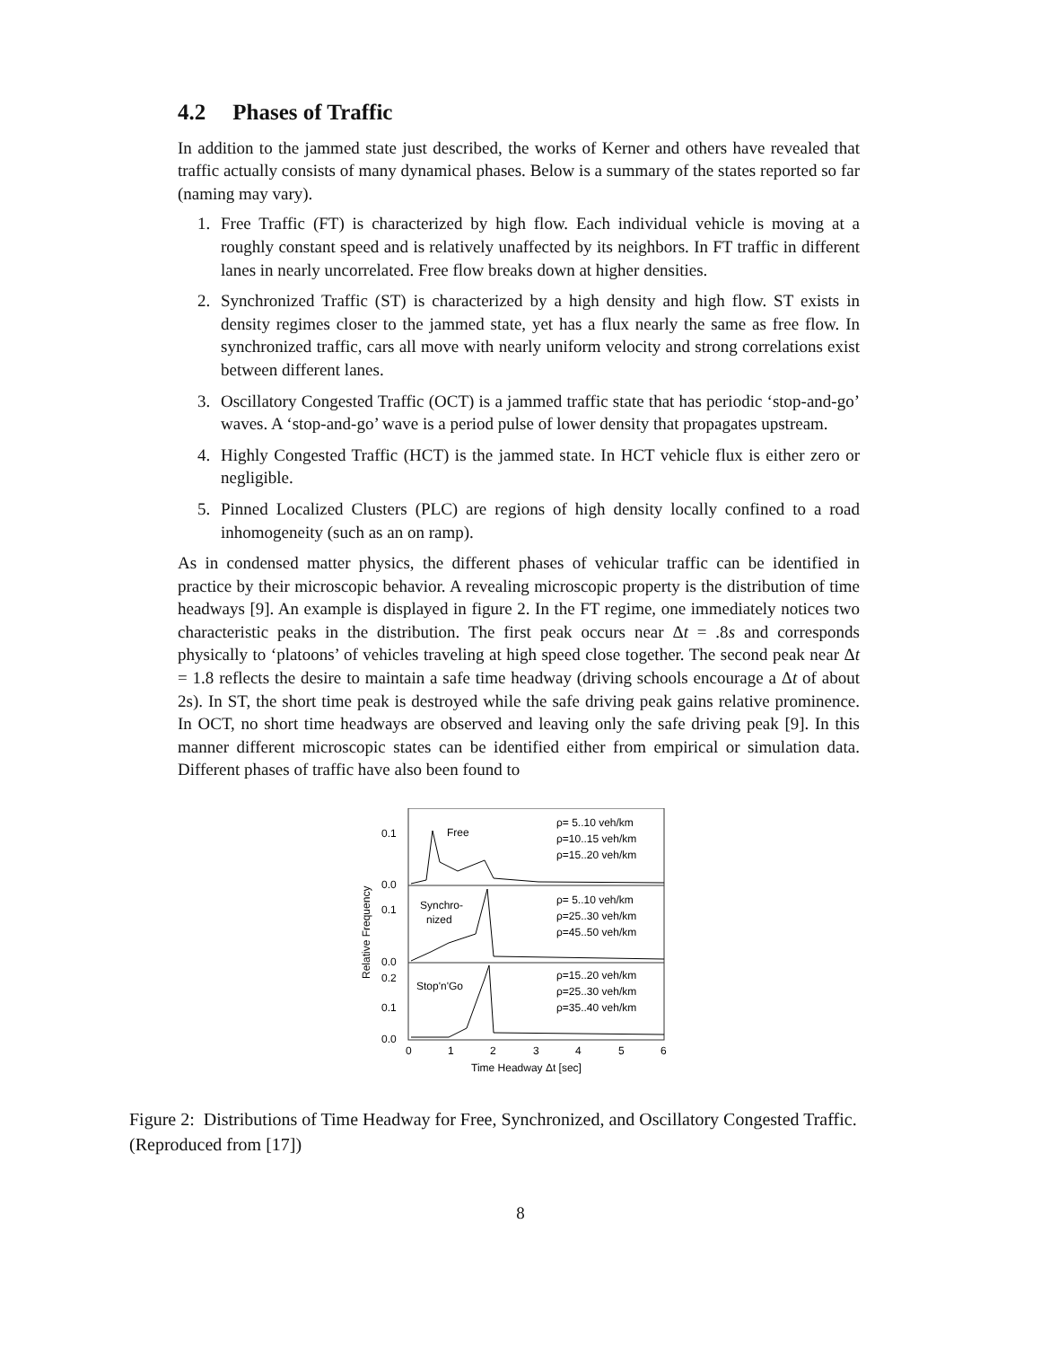4.2 Phases of Traffic
In addition to the jammed state just described, the works of Kerner and others have revealed that traffic actually consists of many dynamical phases. Below is a summary of the states reported so far (naming may vary).
1. Free Traffic (FT) is characterized by high flow. Each individual vehicle is moving at a roughly constant speed and is relatively unaffected by its neighbors. In FT traffic in different lanes in nearly uncorrelated. Free flow breaks down at higher densities.
2. Synchronized Traffic (ST) is characterized by a high density and high flow. ST exists in density regimes closer to the jammed state, yet has a flux nearly the same as free flow. In synchronized traffic, cars all move with nearly uniform velocity and strong correlations exist between different lanes.
3. Oscillatory Congested Traffic (OCT) is a jammed traffic state that has periodic ‘stop-and-go’ waves. A ‘stop-and-go’ wave is a period pulse of lower density that propagates upstream.
4. Highly Congested Traffic (HCT) is the jammed state. In HCT vehicle flux is either zero or negligible.
5. Pinned Localized Clusters (PLC) are regions of high density locally confined to a road inhomogeneity (such as an on ramp).
As in condensed matter physics, the different phases of vehicular traffic can be identified in practice by their microscopic behavior. A revealing microscopic property is the distribution of time headways [9]. An example is displayed in figure 2. In the FT regime, one immediately notices two characteristic peaks in the distribution. The first peak occurs near Δt = .8s and corresponds physically to ‘platoons’ of vehicles traveling at high speed close together. The second peak near Δt = 1.8 reflects the desire to maintain a safe time headway (driving schools encourage a Δt of about 2s). In ST, the short time peak is destroyed while the safe driving peak gains relative prominence. In OCT, no short time headways are observed and leaving only the safe driving peak [9]. In this manner different microscopic states can be identified either from empirical or simulation data. Different phases of traffic have also been found to
0.1
0.0
0.1
0.0
0.2
0.1
0.0
Relative Frequency
Free
Synchro-
nized
Stop'n'Go
ρ= 5..10 veh/km
ρ=10..15 veh/km
ρ=15..20 veh/km
ρ= 5..10 veh/km
ρ=25..30 veh/km
ρ=45..50 veh/km
ρ=15..20 veh/km
ρ=25..30 veh/km
ρ=35..40 veh/km
0
1
2
3
4
5
6
Time Headway Δt [sec]
Figure 2: Distributions of Time Headway for Free, Synchronized, and Oscillatory Congested Traffic. (Reproduced from [17])
8